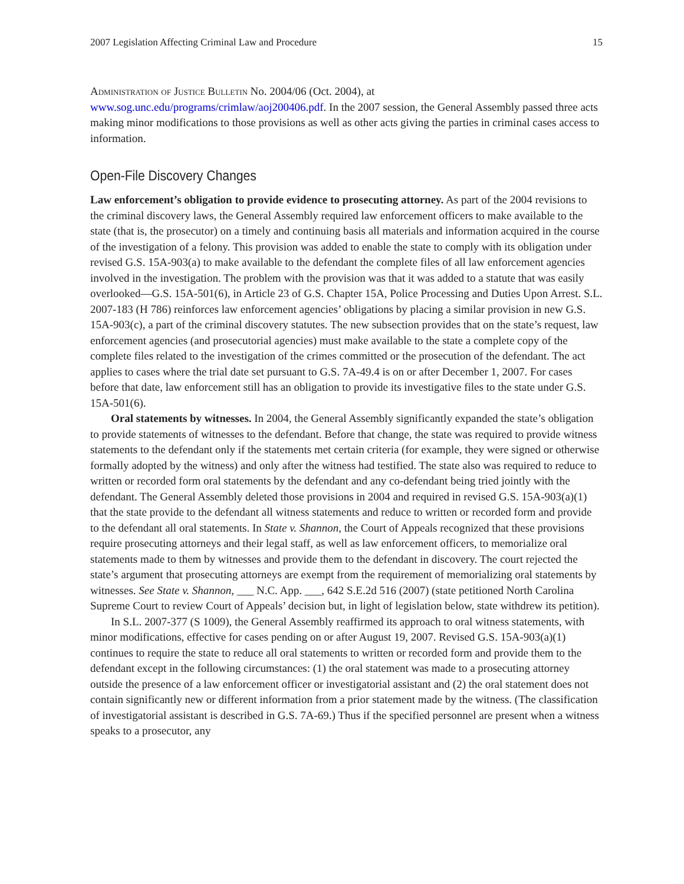2007 Legislation Affecting Criminal Law and Procedure 15
Administration of Justice Bulletin No. 2004/06 (Oct. 2004), at www.sog.unc.edu/programs/crimlaw/aoj200406.pdf. In the 2007 session, the General Assembly passed three acts making minor modifications to those provisions as well as other acts giving the parties in criminal cases access to information.
Open-File Discovery Changes
Law enforcement’s obligation to provide evidence to prosecuting attorney. As part of the 2004 revisions to the criminal discovery laws, the General Assembly required law enforcement officers to make available to the state (that is, the prosecutor) on a timely and continuing basis all materials and information acquired in the course of the investigation of a felony. This provision was added to enable the state to comply with its obligation under revised G.S. 15A-903(a) to make available to the defendant the complete files of all law enforcement agencies involved in the investigation. The problem with the provision was that it was added to a statute that was easily overlooked—G.S. 15A-501(6), in Article 23 of G.S. Chapter 15A, Police Processing and Duties Upon Arrest. S.L. 2007-183 (H 786) reinforces law enforcement agencies’ obligations by placing a similar provision in new G.S. 15A-903(c), a part of the criminal discovery statutes. The new subsection provides that on the state’s request, law enforcement agencies (and prosecutorial agencies) must make available to the state a complete copy of the complete files related to the investigation of the crimes committed or the prosecution of the defendant. The act applies to cases where the trial date set pursuant to G.S. 7A-49.4 is on or after December 1, 2007. For cases before that date, law enforcement still has an obligation to provide its investigative files to the state under G.S. 15A-501(6).
Oral statements by witnesses. In 2004, the General Assembly significantly expanded the state’s obligation to provide statements of witnesses to the defendant. Before that change, the state was required to provide witness statements to the defendant only if the statements met certain criteria (for example, they were signed or otherwise formally adopted by the witness) and only after the witness had testified. The state also was required to reduce to written or recorded form oral statements by the defendant and any co-defendant being tried jointly with the defendant. The General Assembly deleted those provisions in 2004 and required in revised G.S. 15A-903(a)(1) that the state provide to the defendant all witness statements and reduce to written or recorded form and provide to the defendant all oral statements. In State v. Shannon, the Court of Appeals recognized that these provisions require prosecuting attorneys and their legal staff, as well as law enforcement officers, to memorialize oral statements made to them by witnesses and provide them to the defendant in discovery. The court rejected the state’s argument that prosecuting attorneys are exempt from the requirement of memorializing oral statements by witnesses. See State v. Shannon, ___ N.C. App. ___, 642 S.E.2d 516 (2007) (state petitioned North Carolina Supreme Court to review Court of Appeals’ decision but, in light of legislation below, state withdrew its petition).
In S.L. 2007-377 (S 1009), the General Assembly reaffirmed its approach to oral witness statements, with minor modifications, effective for cases pending on or after August 19, 2007. Revised G.S. 15A-903(a)(1) continues to require the state to reduce all oral statements to written or recorded form and provide them to the defendant except in the following circumstances: (1) the oral statement was made to a prosecuting attorney outside the presence of a law enforcement officer or investigatorial assistant and (2) the oral statement does not contain significantly new or different information from a prior statement made by the witness. (The classification of investigatorial assistant is described in G.S. 7A-69.) Thus if the specified personnel are present when a witness speaks to a prosecutor, any